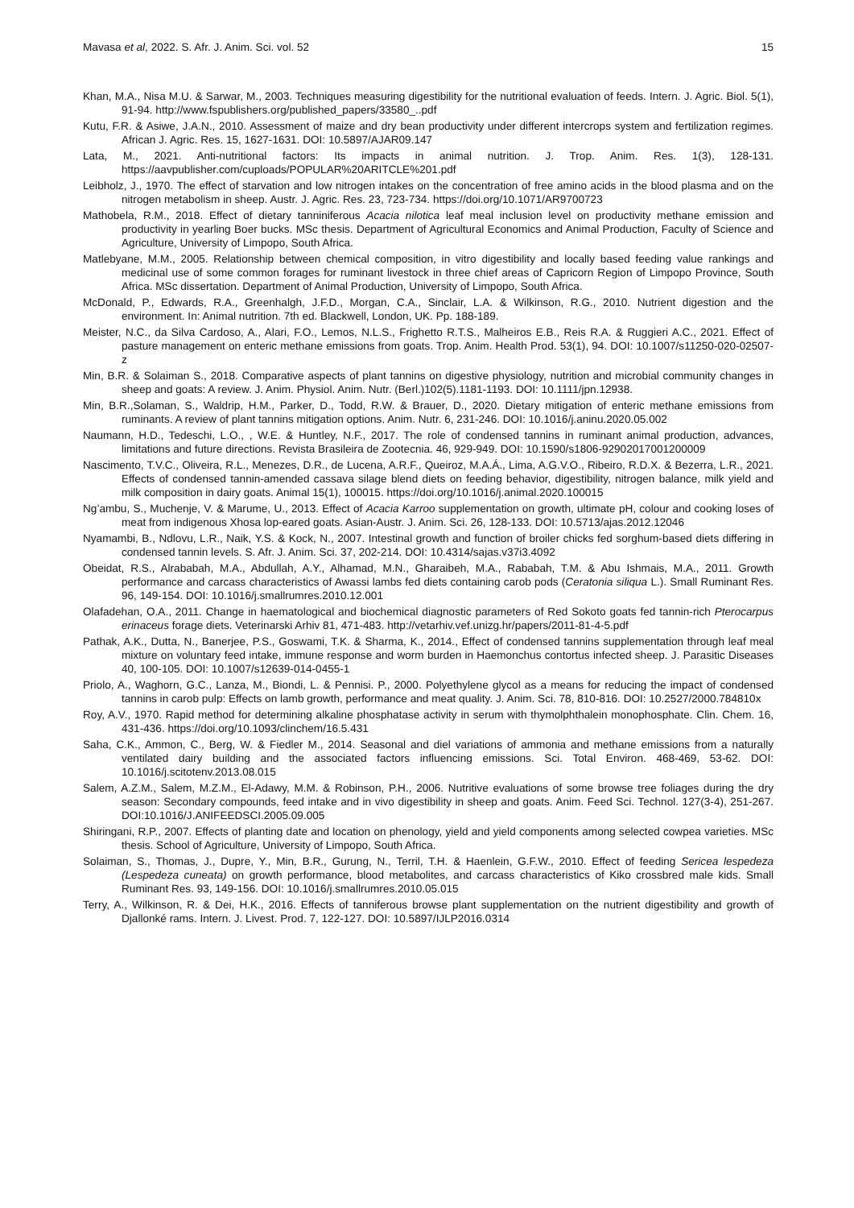Mavasa et al, 2022. S. Afr. J. Anim. Sci. vol. 52 15
Khan, M.A., Nisa M.U. & Sarwar, M., 2003. Techniques measuring digestibility for the nutritional evaluation of feeds. Intern. J. Agric. Biol. 5(1), 91-94. http://www.fspublishers.org/published_papers/33580_..pdf
Kutu, F.R. & Asiwe, J.A.N., 2010. Assessment of maize and dry bean productivity under different intercrops system and fertilization regimes. African J. Agric. Res. 15, 1627-1631. DOI: 10.5897/AJAR09.147
Lata, M., 2021. Anti-nutritional factors: Its impacts in animal nutrition. J. Trop. Anim. Res. 1(3), 128-131. https://aavpublisher.com/cuploads/POPULAR%20ARITCLE%201.pdf
Leibholz, J., 1970. The effect of starvation and low nitrogen intakes on the concentration of free amino acids in the blood plasma and on the nitrogen metabolism in sheep. Austr. J. Agric. Res. 23, 723-734. https://doi.org/10.1071/AR9700723
Mathobela, R.M., 2018. Effect of dietary tanniniferous Acacia nilotica leaf meal inclusion level on productivity methane emission and productivity in yearling Boer bucks. MSc thesis. Department of Agricultural Economics and Animal Production, Faculty of Science and Agriculture, University of Limpopo, South Africa.
Matlebyane, M.M., 2005. Relationship between chemical composition, in vitro digestibility and locally based feeding value rankings and medicinal use of some common forages for ruminant livestock in three chief areas of Capricorn Region of Limpopo Province, South Africa. MSc dissertation. Department of Animal Production, University of Limpopo, South Africa.
McDonald, P., Edwards, R.A., Greenhalgh, J.F.D., Morgan, C.A., Sinclair, L.A. & Wilkinson, R.G., 2010. Nutrient digestion and the environment. In: Animal nutrition. 7th ed. Blackwell, London, UK. Pp. 188-189.
Meister, N.C., da Silva Cardoso, A., Alari, F.O., Lemos, N.L.S., Frighetto R.T.S., Malheiros E.B., Reis R.A. & Ruggieri A.C., 2021. Effect of pasture management on enteric methane emissions from goats. Trop. Anim. Health Prod. 53(1), 94. DOI: 10.1007/s11250-020-02507-z
Min, B.R. & Solaiman S., 2018. Comparative aspects of plant tannins on digestive physiology, nutrition and microbial community changes in sheep and goats: A review. J. Anim. Physiol. Anim. Nutr. (Berl.)102(5).1181-1193. DOI: 10.1111/jpn.12938.
Min, B.R.,Solaman, S., Waldrip, H.M., Parker, D., Todd, R.W. & Brauer, D., 2020. Dietary mitigation of enteric methane emissions from ruminants. A review of plant tannins mitigation options. Anim. Nutr. 6, 231-246. DOI: 10.1016/j.aninu.2020.05.002
Naumann, H.D., Tedeschi, L.O., , W.E. & Huntley, N.F., 2017. The role of condensed tannins in ruminant animal production, advances, limitations and future directions. Revista Brasileira de Zootecnia. 46, 929-949. DOI: 10.1590/s1806-92902017001200009
Nascimento, T.V.C., Oliveira, R.L., Menezes, D.R., de Lucena, A.R.F., Queiroz, M.A.Á., Lima, A.G.V.O., Ribeiro, R.D.X. & Bezerra, L.R., 2021. Effects of condensed tannin-amended cassava silage blend diets on feeding behavior, digestibility, nitrogen balance, milk yield and milk composition in dairy goats. Animal 15(1), 100015. https://doi.org/10.1016/j.animal.2020.100015
Ng’ambu, S., Muchenje, V. & Marume, U., 2013. Effect of Acacia Karroo supplementation on growth, ultimate pH, colour and cooking loses of meat from indigenous Xhosa lop-eared goats. Asian-Austr. J. Anim. Sci. 26, 128-133. DOI: 10.5713/ajas.2012.12046
Nyamambi, B., Ndlovu, L.R., Naik, Y.S. & Kock, N., 2007. Intestinal growth and function of broiler chicks fed sorghum-based diets differing in condensed tannin levels. S. Afr. J. Anim. Sci. 37, 202-214. DOI: 10.4314/sajas.v37i3.4092
Obeidat, R.S., Alrababah, M.A., Abdullah, A.Y., Alhamad, M.N., Gharaibeh, M.A., Rababah, T.M. & Abu Ishmais, M.A., 2011. Growth performance and carcass characteristics of Awassi lambs fed diets containing carob pods (Ceratonia siliqua L.). Small Ruminant Res. 96, 149-154. DOI: 10.1016/j.smallrumres.2010.12.001
Olafadehan, O.A., 2011. Change in haematological and biochemical diagnostic parameters of Red Sokoto goats fed tannin-rich Pterocarpus erinaceus forage diets. Veterinarski Arhiv 81, 471-483. http://vetarhiv.vef.unizg.hr/papers/2011-81-4-5.pdf
Pathak, A.K., Dutta, N., Banerjee, P.S., Goswami, T.K. & Sharma, K., 2014., Effect of condensed tannins supplementation through leaf meal mixture on voluntary feed intake, immune response and worm burden in Haemonchus contortus infected sheep. J. Parasitic Diseases 40, 100-105. DOI: 10.1007/s12639-014-0455-1
Priolo, A., Waghorn, G.C., Lanza, M., Biondi, L. & Pennisi. P., 2000. Polyethylene glycol as a means for reducing the impact of condensed tannins in carob pulp: Effects on lamb growth, performance and meat quality. J. Anim. Sci. 78, 810-816. DOI: 10.2527/2000.784810x
Roy, A.V., 1970. Rapid method for determining alkaline phosphatase activity in serum with thymolphthalein monophosphate. Clin. Chem. 16, 431-436. https://doi.org/10.1093/clinchem/16.5.431
Saha, C.K., Ammon, C., Berg, W. & Fiedler M., 2014. Seasonal and diel variations of ammonia and methane emissions from a naturally ventilated dairy building and the associated factors influencing emissions. Sci. Total Environ. 468-469, 53-62. DOI: 10.1016/j.scitotenv.2013.08.015
Salem, A.Z.M., Salem, M.Z.M., El-Adawy, M.M. & Robinson, P.H., 2006. Nutritive evaluations of some browse tree foliages during the dry season: Secondary compounds, feed intake and in vivo digestibility in sheep and goats. Anim. Feed Sci. Technol. 127(3-4), 251-267. DOI:10.1016/J.ANIFEEDSCI.2005.09.005
Shiringani, R.P., 2007. Effects of planting date and location on phenology, yield and yield components among selected cowpea varieties. MSc thesis. School of Agriculture, University of Limpopo, South Africa.
Solaiman, S., Thomas, J., Dupre, Y., Min, B.R., Gurung, N., Terril, T.H. & Haenlein, G.F.W., 2010. Effect of feeding Sericea lespedeza (Lespedeza cuneata) on growth performance, blood metabolites, and carcass characteristics of Kiko crossbred male kids. Small Ruminant Res. 93, 149-156. DOI: 10.1016/j.smallrumres.2010.05.015
Terry, A., Wilkinson, R. & Dei, H.K., 2016. Effects of tanniferous browse plant supplementation on the nutrient digestibility and growth of Djallonké rams. Intern. J. Livest. Prod. 7, 122-127. DOI: 10.5897/IJLP2016.0314